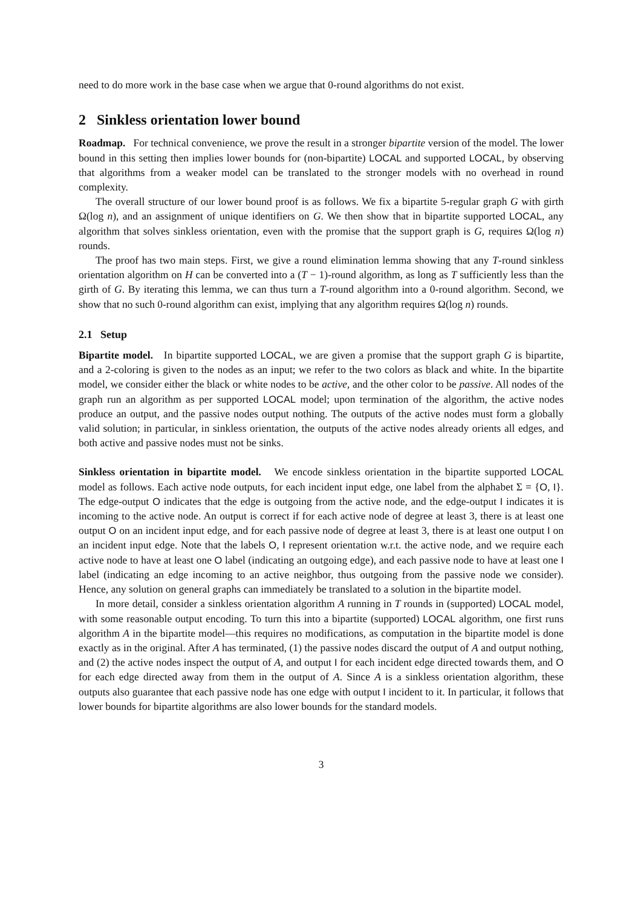need to do more work in the base case when we argue that 0-round algorithms do not exist.
2 Sinkless orientation lower bound
Roadmap. For technical convenience, we prove the result in a stronger bipartite version of the model. The lower bound in this setting then implies lower bounds for (non-bipartite) LOCAL and supported LOCAL, by observing that algorithms from a weaker model can be translated to the stronger models with no overhead in round complexity.
The overall structure of our lower bound proof is as follows. We fix a bipartite 5-regular graph G with girth Ω(log n), and an assignment of unique identifiers on G. We then show that in bipartite supported LOCAL, any algorithm that solves sinkless orientation, even with the promise that the support graph is G, requires Ω(log n) rounds.
The proof has two main steps. First, we give a round elimination lemma showing that any T-round sinkless orientation algorithm on H can be converted into a (T − 1)-round algorithm, as long as T sufficiently less than the girth of G. By iterating this lemma, we can thus turn a T-round algorithm into a 0-round algorithm. Second, we show that no such 0-round algorithm can exist, implying that any algorithm requires Ω(log n) rounds.
2.1 Setup
Bipartite model. In bipartite supported LOCAL, we are given a promise that the support graph G is bipartite, and a 2-coloring is given to the nodes as an input; we refer to the two colors as black and white. In the bipartite model, we consider either the black or white nodes to be active, and the other color to be passive. All nodes of the graph run an algorithm as per supported LOCAL model; upon termination of the algorithm, the active nodes produce an output, and the passive nodes output nothing. The outputs of the active nodes must form a globally valid solution; in particular, in sinkless orientation, the outputs of the active nodes already orients all edges, and both active and passive nodes must not be sinks.
Sinkless orientation in bipartite model. We encode sinkless orientation in the bipartite supported LOCAL model as follows. Each active node outputs, for each incident input edge, one label from the alphabet Σ = {O, I}. The edge-output O indicates that the edge is outgoing from the active node, and the edge-output I indicates it is incoming to the active node. An output is correct if for each active node of degree at least 3, there is at least one output O on an incident input edge, and for each passive node of degree at least 3, there is at least one output I on an incident input edge. Note that the labels O, I represent orientation w.r.t. the active node, and we require each active node to have at least one O label (indicating an outgoing edge), and each passive node to have at least one I label (indicating an edge incoming to an active neighbor, thus outgoing from the passive node we consider). Hence, any solution on general graphs can immediately be translated to a solution in the bipartite model.
In more detail, consider a sinkless orientation algorithm A running in T rounds in (supported) LOCAL model, with some reasonable output encoding. To turn this into a bipartite (supported) LOCAL algorithm, one first runs algorithm A in the bipartite model—this requires no modifications, as computation in the bipartite model is done exactly as in the original. After A has terminated, (1) the passive nodes discard the output of A and output nothing, and (2) the active nodes inspect the output of A, and output I for each incident edge directed towards them, and O for each edge directed away from them in the output of A. Since A is a sinkless orientation algorithm, these outputs also guarantee that each passive node has one edge with output I incident to it. In particular, it follows that lower bounds for bipartite algorithms are also lower bounds for the standard models.
3